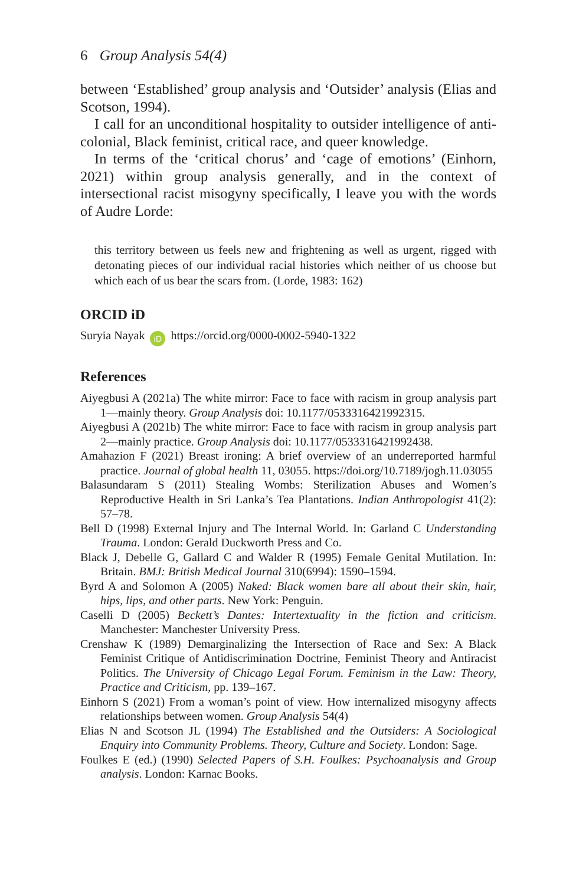6 Group Analysis 54(4)
between ‘Established’ group analysis and ‘Outsider’ analysis (Elias and Scotson, 1994).
I call for an unconditional hospitality to outsider intelligence of anti-colonial, Black feminist, critical race, and queer knowledge.
In terms of the ‘critical chorus’ and ‘cage of emotions’ (Einhorn, 2021) within group analysis generally, and in the context of intersectional racist misogyny specifically, I leave you with the words of Audre Lorde:
this territory between us feels new and frightening as well as urgent, rigged with detonating pieces of our individual racial histories which neither of us choose but which each of us bear the scars from. (Lorde, 1983: 162)
ORCID iD
Suryia Nayak iD https://orcid.org/0000-0002-5940-1322
References
Aiyegbusi A (2021a) The white mirror: Face to face with racism in group analysis part 1—mainly theory. Group Analysis doi: 10.1177/0533316421992315.
Aiyegbusi A (2021b) The white mirror: Face to face with racism in group analysis part 2—mainly practice. Group Analysis doi: 10.1177/0533316421992438.
Amahazion F (2021) Breast ironing: A brief overview of an underreported harmful practice. Journal of global health 11, 03055. https://doi.org/10.7189/jogh.11.03055
Balasundaram S (2011) Stealing Wombs: Sterilization Abuses and Women’s Reproductive Health in Sri Lanka’s Tea Plantations. Indian Anthropologist 41(2): 57–78.
Bell D (1998) External Injury and The Internal World. In: Garland C Understanding Trauma. London: Gerald Duckworth Press and Co.
Black J, Debelle G, Gallard C and Walder R (1995) Female Genital Mutilation. In: Britain. BMJ: British Medical Journal 310(6994): 1590–1594.
Byrd A and Solomon A (2005) Naked: Black women bare all about their skin, hair, hips, lips, and other parts. New York: Penguin.
Caselli D (2005) Beckett’s Dantes: Intertextuality in the fiction and criticism. Manchester: Manchester University Press.
Crenshaw K (1989) Demarginalizing the Intersection of Race and Sex: A Black Feminist Critique of Antidiscrimination Doctrine, Feminist Theory and Antiracist Politics. The University of Chicago Legal Forum. Feminism in the Law: Theory, Practice and Criticism, pp. 139–167.
Einhorn S (2021) From a woman’s point of view. How internalized misogyny affects relationships between women. Group Analysis 54(4)
Elias N and Scotson JL (1994) The Established and the Outsiders: A Sociological Enquiry into Community Problems. Theory, Culture and Society. London: Sage.
Foulkes E (ed.) (1990) Selected Papers of S.H. Foulkes: Psychoanalysis and Group analysis. London: Karnac Books.